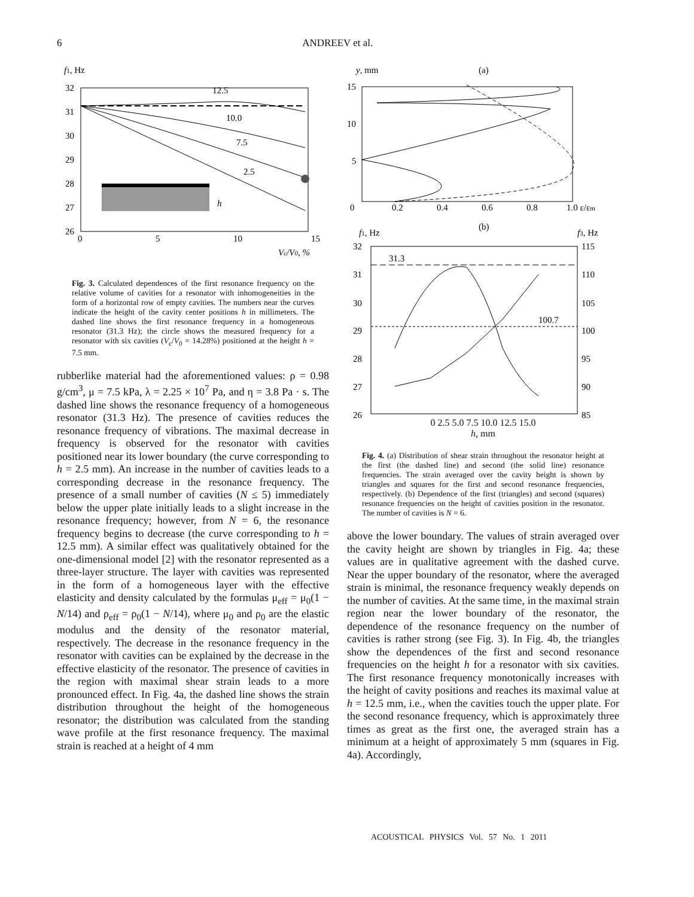6 ANDREEV et al.
f1, Hz
32
31
30
29
28
27
26
0
5
10
15
Vc/V0, %
12.5
10.0
7.5
2.5
h
Fig. 3. Calculated dependences of the first resonance frequency on the relative volume of cavities for a resonator with inhomogeneities in the form of a horizontal row of empty cavities. The numbers near the curves indicate the height of the cavity center positions h in millimeters. The dashed line shows the first resonance frequency in a homogeneous resonator (31.3 Hz); the circle shows the measured frequency for a resonator with six cavities (V<sub>c</sub>/V<sub>0</sub> = 14.28%) positioned at the height h = 7.5 mm.
rubberlike material had the aforementioned values: ρ = 0.98 g/cm<sup>3</sup>, μ = 7.5 kPa, λ = 2.25 × 10<sup>7</sup> Pa, and η = 3.8 Pa · s. The dashed line shows the resonance frequency of a homogeneous resonator (31.3 Hz). The presence of cavities reduces the resonance frequency of vibrations. The maximal decrease in frequency is observed for the resonator with cavities positioned near its lower boundary (the curve corresponding to h = 2.5 mm). An increase in the number of cavities leads to a corresponding decrease in the resonance frequency. The presence of a small number of cavities (N ≤ 5) immediately below the upper plate initially leads to a slight increase in the resonance frequency; however, from N = 6, the resonance frequency begins to decrease (the curve corresponding to h = 12.5 mm). A similar effect was qualitatively obtained for the one-dimensional model [2] with the resonator represented as a three-layer structure. The layer with cavities was represented in the form of a homogeneous layer with the effective elasticity and density calculated by the formulas μ<sub>eff</sub> = μ<sub>0</sub>(1 − N/14) and ρ<sub>eff</sub> = ρ<sub>0</sub>(1 − N/14), where μ<sub>0</sub> and ρ<sub>0</sub> are the elastic modulus and the density of the resonator material, respectively. The decrease in the resonance frequency in the resonator with cavities can be explained by the decrease in the effective elasticity of the resonator. The presence of cavities in the region with maximal shear strain leads to a more pronounced effect. In Fig. 4a, the dashed line shows the strain distribution throughout the height of the homogeneous resonator; the distribution was calculated from the standing wave profile at the first resonance frequency. The maximal strain is reached at a height of 4 mm
y, mm
(a)
15
10
5
0
0.2
0.4
0.6
0.8
1.0 ε/εm
f1, Hz
(b)
f3, Hz
32
31
30
29
28
27
26
115
110
105
100
95
90
85
31.3
100.7
0 2.5 5.0 7.5 10.0 12.5 15.0
h, mm
Fig. 4. (a) Distribution of shear strain throughout the resonator height at the first (the dashed line) and second (the solid line) resonance frequencies. The strain averaged over the cavity height is shown by triangles and squares for the first and second resonance frequencies, respectively. (b) Dependence of the first (triangles) and second (squares) resonance frequencies on the height of cavities position in the resonator. The number of cavities is N = 6.
above the lower boundary. The values of strain averaged over the cavity height are shown by triangles in Fig. 4a; these values are in qualitative agreement with the dashed curve. Near the upper boundary of the resonator, where the averaged strain is minimal, the resonance frequency weakly depends on the number of cavities. At the same time, in the maximal strain region near the lower boundary of the resonator, the dependence of the resonance frequency on the number of cavities is rather strong (see Fig. 3). In Fig. 4b, the triangles show the dependences of the first and second resonance frequencies on the height h for a resonator with six cavities. The first resonance frequency monotonically increases with the height of cavity positions and reaches its maximal value at h = 12.5 mm, i.e., when the cavities touch the upper plate. For the second resonance frequency, which is approximately three times as great as the first one, the averaged strain has a minimum at a height of approximately 5 mm (squares in Fig. 4a). Accordingly,
ACOUSTICAL PHYSICS Vol. 57 No. 1 2011